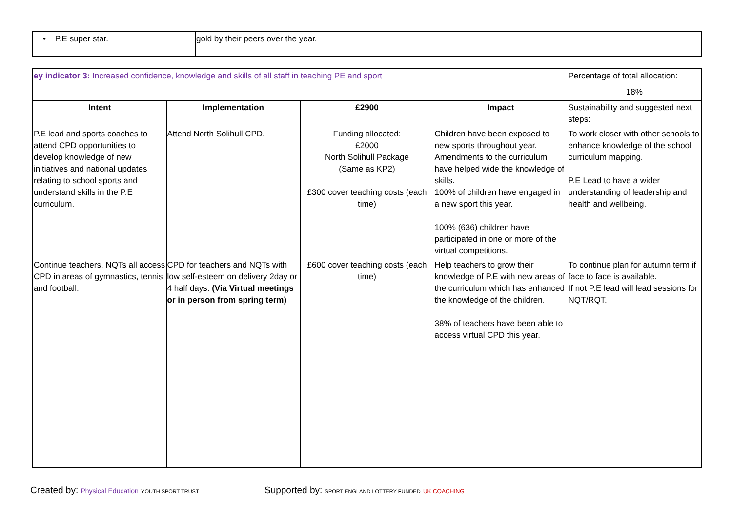| • P.E super star. | gold by their peers over the year. | | | |
| ey indicator 3: Increased confidence, knowledge and skills of all staff in teaching PE and sport | | | | Percentage of total allocation: |
| | | | | 18% |
| Intent | Implementation | £2900 | Impact | Sustainability and suggested next steps: |
| P.E lead and sports coaches to attend CPD opportunities to develop knowledge of new initiatives and national updates relating to school sports and understand skills in the P.E curriculum. | Attend North Solihull CPD. | Funding allocated: £2000 North Solihull Package (Same as KP2) £300 cover teaching costs (each time) | Children have been exposed to new sports throughout year. Amendments to the curriculum have helped wide the knowledge of skills. 100% of children have engaged in a new sport this year. 100% (636) children have participated in one or more of the virtual competitions. | To work closer with other schools to enhance knowledge of the school curriculum mapping. P.E Lead to have a wider understanding of leadership and health and wellbeing. |
| Continue teachers, NQTs all access CPD in areas of gymnastics, tennis and football. | CPD for teachers and NQTs with low self-esteem on delivery 2day or 4 half days. (Via Virtual meetings or in person from spring term) | £600 cover teaching costs (each time) | Help teachers to grow their knowledge of P.E with new areas of the curriculum which has enhanced the knowledge of the children. 38% of teachers have been able to access virtual CPD this year. | To continue plan for autumn term if face to face is available. If not P.E lead will lead sessions for NQT/RQT. |
Created by: Physical Education YOUTH SPORT TRUST
Supported by: SPORT ENGLAND LOTTERY FUNDED UK COACHING